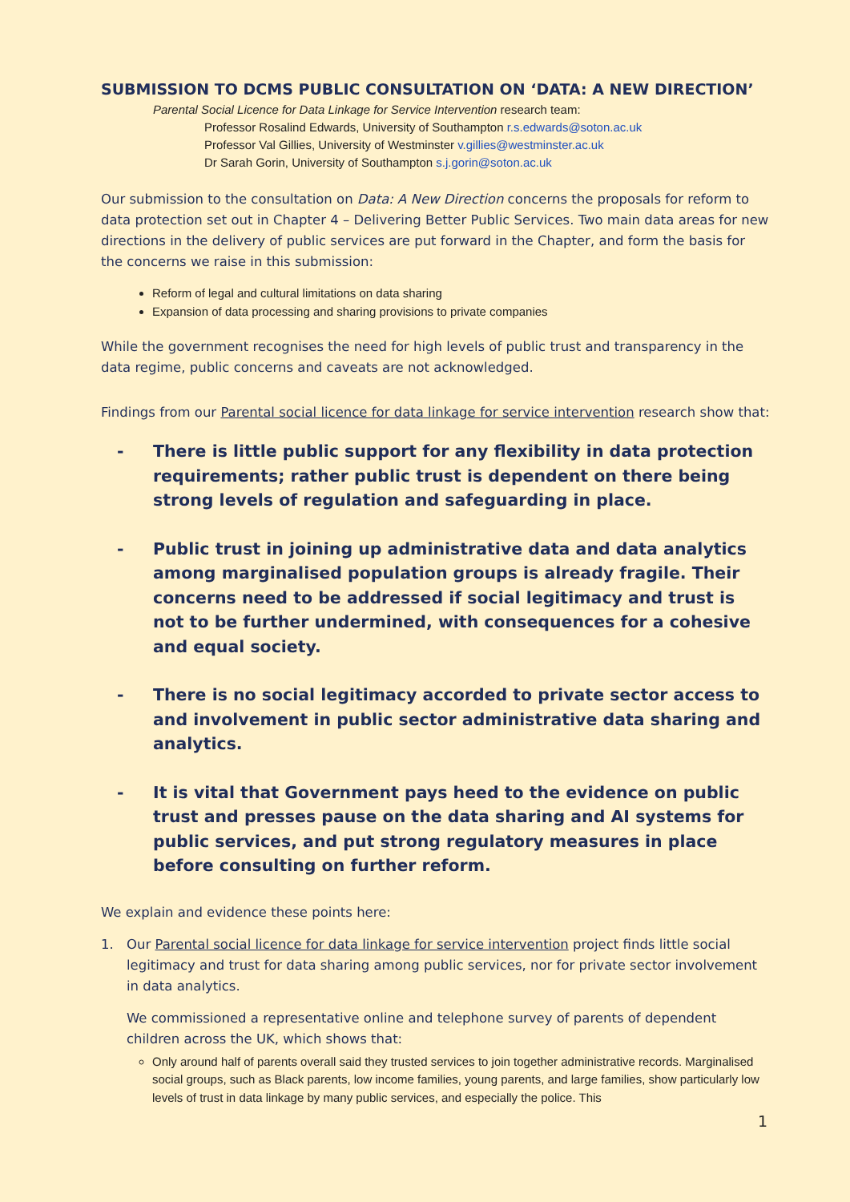SUBMISSION TO DCMS PUBLIC CONSULTATION ON ‘DATA: A NEW DIRECTION’
Parental Social Licence for Data Linkage for Service Intervention research team:
Professor Rosalind Edwards, University of Southampton r.s.edwards@soton.ac.uk
Professor Val Gillies, University of Westminster v.gillies@westminster.ac.uk
Dr Sarah Gorin, University of Southampton s.j.gorin@soton.ac.uk
Our submission to the consultation on Data: A New Direction concerns the proposals for reform to data protection set out in Chapter 4 – Delivering Better Public Services. Two main data areas for new directions in the delivery of public services are put forward in the Chapter, and form the basis for the concerns we raise in this submission:
Reform of legal and cultural limitations on data sharing
Expansion of data processing and sharing provisions to private companies
While the government recognises the need for high levels of public trust and transparency in the data regime, public concerns and caveats are not acknowledged.
Findings from our Parental social licence for data linkage for service intervention research show that:
- There is little public support for any flexibility in data protection requirements; rather public trust is dependent on there being strong levels of regulation and safeguarding in place.
- Public trust in joining up administrative data and data analytics among marginalised population groups is already fragile. Their concerns need to be addressed if social legitimacy and trust is not to be further undermined, with consequences for a cohesive and equal society.
- There is no social legitimacy accorded to private sector access to and involvement in public sector administrative data sharing and analytics.
- It is vital that Government pays heed to the evidence on public trust and presses pause on the data sharing and AI systems for public services, and put strong regulatory measures in place before consulting on further reform.
We explain and evidence these points here:
1. Our Parental social licence for data linkage for service intervention project finds little social legitimacy and trust for data sharing among public services, nor for private sector involvement in data analytics.
We commissioned a representative online and telephone survey of parents of dependent children across the UK, which shows that:
Only around half of parents overall said they trusted services to join together administrative records. Marginalised social groups, such as Black parents, low income families, young parents, and large families, show particularly low levels of trust in data linkage by many public services, and especially the police. This
1